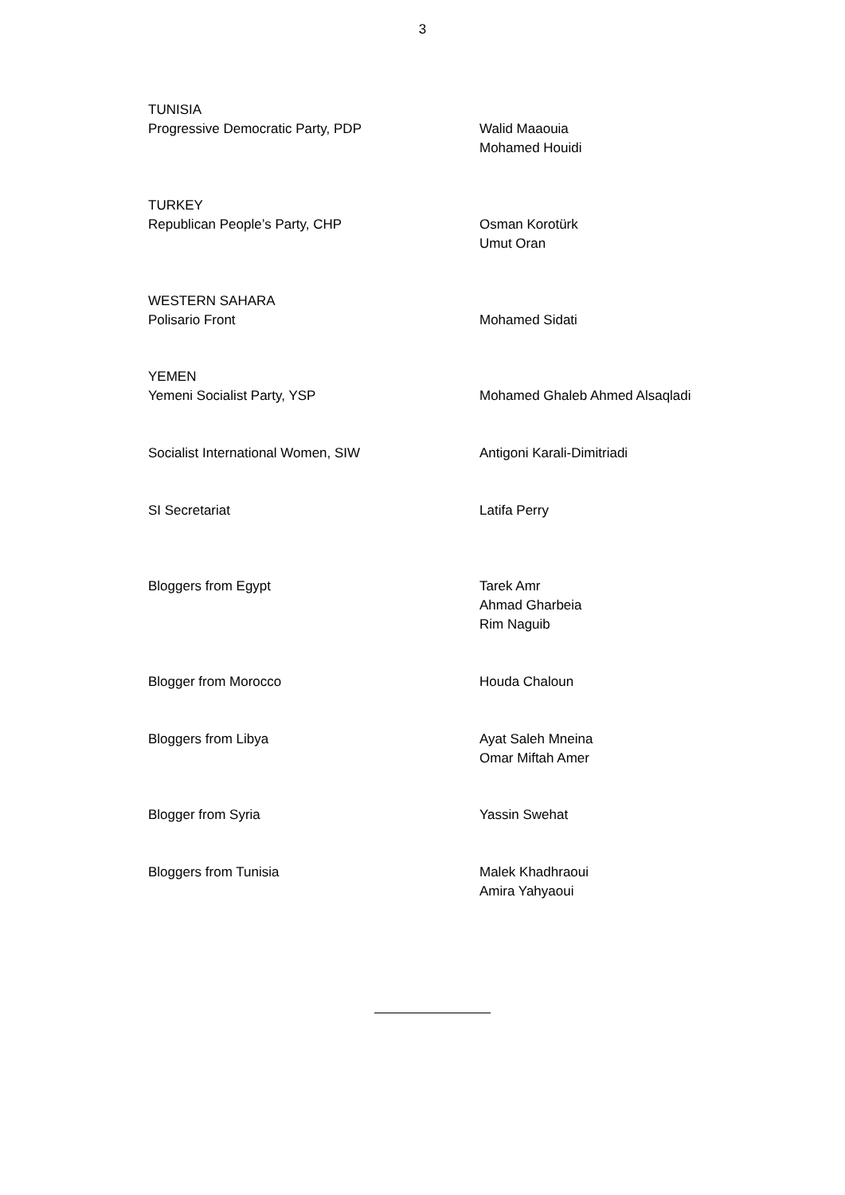3
TUNISIA
Progressive Democratic Party, PDP
Walid Maaouia
Mohamed Houidi
TURKEY
Republican People’s Party, CHP
Osman Korotürk
Umut Oran
WESTERN SAHARA
Polisario Front
Mohamed Sidati
YEMEN
Yemeni Socialist Party, YSP
Mohamed Ghaleb Ahmed Alsaqladi
Socialist International Women, SIW Antigoni Karali-Dimitriadi
SI Secretariat Latifa Perry
Bloggers from Egypt Tarek Amr
Ahmad Gharbeia
Rim Naguib
Blogger from Morocco Houda Chaloun
Bloggers from Libya Ayat Saleh Mneina
Omar Miftah Amer
Blogger from Syria Yassin Swehat
Bloggers from Tunisia Malek Khadhraoui
Amira Yahyaoui